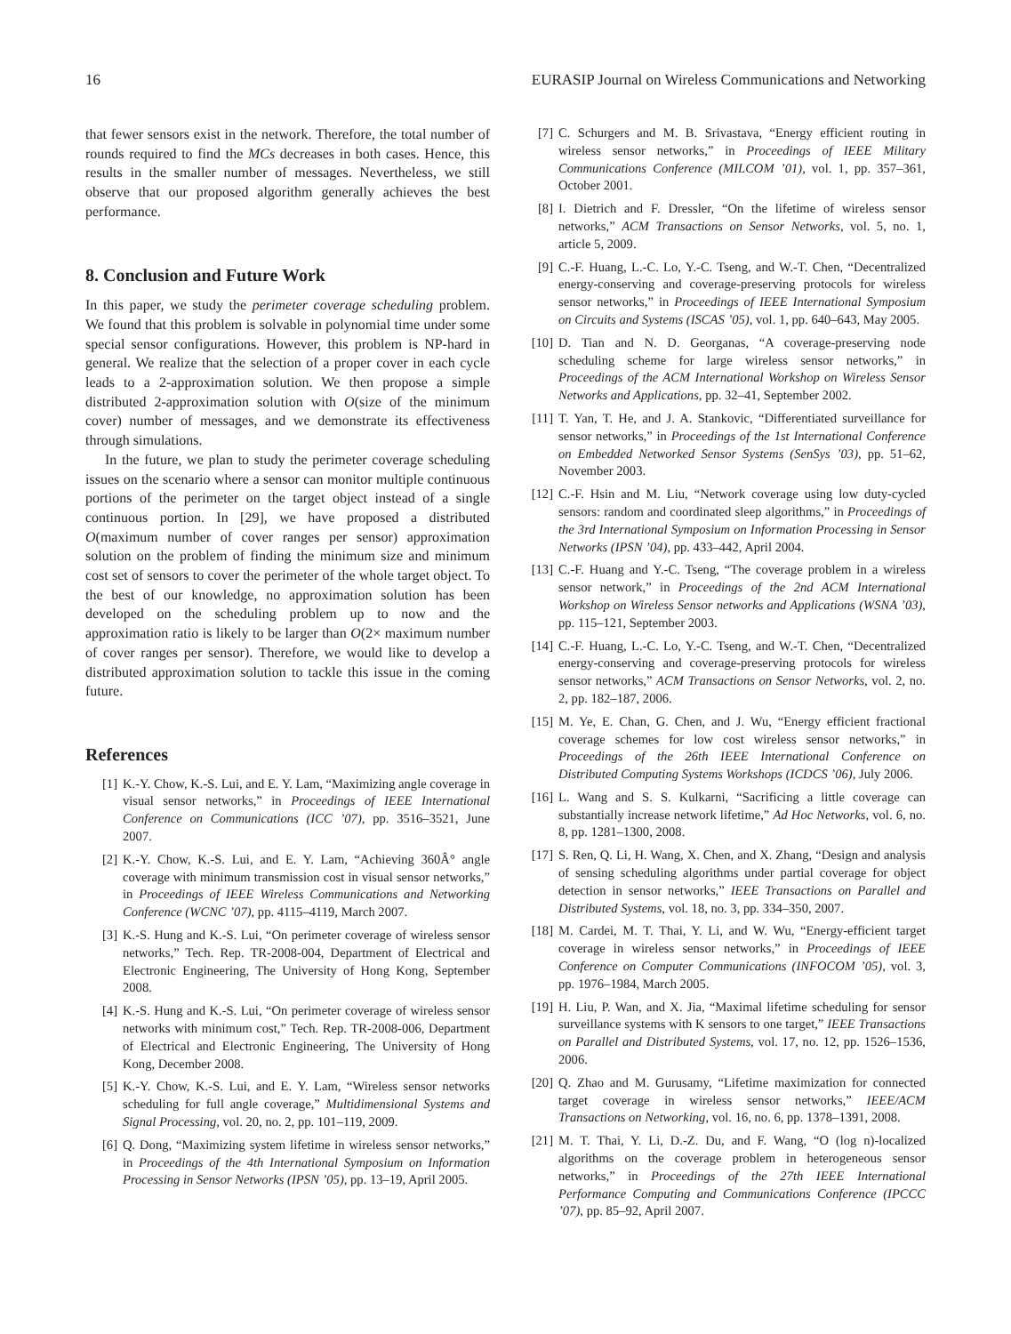16 EURASIP Journal on Wireless Communications and Networking
that fewer sensors exist in the network. Therefore, the total number of rounds required to find the MCs decreases in both cases. Hence, this results in the smaller number of messages. Nevertheless, we still observe that our proposed algorithm generally achieves the best performance.
8. Conclusion and Future Work
In this paper, we study the perimeter coverage scheduling problem. We found that this problem is solvable in polynomial time under some special sensor configurations. However, this problem is NP-hard in general. We realize that the selection of a proper cover in each cycle leads to a 2-approximation solution. We then propose a simple distributed 2-approximation solution with O(size of the minimum cover) number of messages, and we demonstrate its effectiveness through simulations.
In the future, we plan to study the perimeter coverage scheduling issues on the scenario where a sensor can monitor multiple continuous portions of the perimeter on the target object instead of a single continuous portion. In [29], we have proposed a distributed O(maximum number of cover ranges per sensor) approximation solution on the problem of finding the minimum size and minimum cost set of sensors to cover the perimeter of the whole target object. To the best of our knowledge, no approximation solution has been developed on the scheduling problem up to now and the approximation ratio is likely to be larger than O(2× maximum number of cover ranges per sensor). Therefore, we would like to develop a distributed approximation solution to tackle this issue in the coming future.
References
[1] K.-Y. Chow, K.-S. Lui, and E. Y. Lam, “Maximizing angle coverage in visual sensor networks,” in Proceedings of IEEE International Conference on Communications (ICC ’07), pp. 3516–3521, June 2007.
[2] K.-Y. Chow, K.-S. Lui, and E. Y. Lam, “Achieving 360Â° angle coverage with minimum transmission cost in visual sensor networks,” in Proceedings of IEEE Wireless Communications and Networking Conference (WCNC ’07), pp. 4115–4119, March 2007.
[3] K.-S. Hung and K.-S. Lui, “On perimeter coverage of wireless sensor networks,” Tech. Rep. TR-2008-004, Department of Electrical and Electronic Engineering, The University of Hong Kong, September 2008.
[4] K.-S. Hung and K.-S. Lui, “On perimeter coverage of wireless sensor networks with minimum cost,” Tech. Rep. TR-2008-006, Department of Electrical and Electronic Engineering, The University of Hong Kong, December 2008.
[5] K.-Y. Chow, K.-S. Lui, and E. Y. Lam, “Wireless sensor networks scheduling for full angle coverage,” Multidimensional Systems and Signal Processing, vol. 20, no. 2, pp. 101–119, 2009.
[6] Q. Dong, “Maximizing system lifetime in wireless sensor networks,” in Proceedings of the 4th International Symposium on Information Processing in Sensor Networks (IPSN ’05), pp. 13–19, April 2005.
[7] C. Schurgers and M. B. Srivastava, “Energy efficient routing in wireless sensor networks,” in Proceedings of IEEE Military Communications Conference (MILCOM ’01), vol. 1, pp. 357–361, October 2001.
[8] I. Dietrich and F. Dressler, “On the lifetime of wireless sensor networks,” ACM Transactions on Sensor Networks, vol. 5, no. 1, article 5, 2009.
[9] C.-F. Huang, L.-C. Lo, Y.-C. Tseng, and W.-T. Chen, “Decentralized energy-conserving and coverage-preserving protocols for wireless sensor networks,” in Proceedings of IEEE International Symposium on Circuits and Systems (ISCAS ’05), vol. 1, pp. 640–643, May 2005.
[10] D. Tian and N. D. Georganas, “A coverage-preserving node scheduling scheme for large wireless sensor networks,” in Proceedings of the ACM International Workshop on Wireless Sensor Networks and Applications, pp. 32–41, September 2002.
[11] T. Yan, T. He, and J. A. Stankovic, “Differentiated surveillance for sensor networks,” in Proceedings of the 1st International Conference on Embedded Networked Sensor Systems (SenSys ’03), pp. 51–62, November 2003.
[12] C.-F. Hsin and M. Liu, “Network coverage using low duty-cycled sensors: random and coordinated sleep algorithms,” in Proceedings of the 3rd International Symposium on Information Processing in Sensor Networks (IPSN ’04), pp. 433–442, April 2004.
[13] C.-F. Huang and Y.-C. Tseng, “The coverage problem in a wireless sensor network,” in Proceedings of the 2nd ACM International Workshop on Wireless Sensor networks and Applications (WSNA ’03), pp. 115–121, September 2003.
[14] C.-F. Huang, L.-C. Lo, Y.-C. Tseng, and W.-T. Chen, “Decentralized energy-conserving and coverage-preserving protocols for wireless sensor networks,” ACM Transactions on Sensor Networks, vol. 2, no. 2, pp. 182–187, 2006.
[15] M. Ye, E. Chan, G. Chen, and J. Wu, “Energy efficient fractional coverage schemes for low cost wireless sensor networks,” in Proceedings of the 26th IEEE International Conference on Distributed Computing Systems Workshops (ICDCS ’06), July 2006.
[16] L. Wang and S. S. Kulkarni, “Sacrificing a little coverage can substantially increase network lifetime,” Ad Hoc Networks, vol. 6, no. 8, pp. 1281–1300, 2008.
[17] S. Ren, Q. Li, H. Wang, X. Chen, and X. Zhang, “Design and analysis of sensing scheduling algorithms under partial coverage for object detection in sensor networks,” IEEE Transactions on Parallel and Distributed Systems, vol. 18, no. 3, pp. 334–350, 2007.
[18] M. Cardei, M. T. Thai, Y. Li, and W. Wu, “Energy-efficient target coverage in wireless sensor networks,” in Proceedings of IEEE Conference on Computer Communications (INFOCOM ’05), vol. 3, pp. 1976–1984, March 2005.
[19] H. Liu, P. Wan, and X. Jia, “Maximal lifetime scheduling for sensor surveillance systems with K sensors to one target,” IEEE Transactions on Parallel and Distributed Systems, vol. 17, no. 12, pp. 1526–1536, 2006.
[20] Q. Zhao and M. Gurusamy, “Lifetime maximization for connected target coverage in wireless sensor networks,” IEEE/ACM Transactions on Networking, vol. 16, no. 6, pp. 1378–1391, 2008.
[21] M. T. Thai, Y. Li, D.-Z. Du, and F. Wang, “O (log n)-localized algorithms on the coverage problem in heterogeneous sensor networks,” in Proceedings of the 27th IEEE International Performance Computing and Communications Conference (IPCCC ’07), pp. 85–92, April 2007.